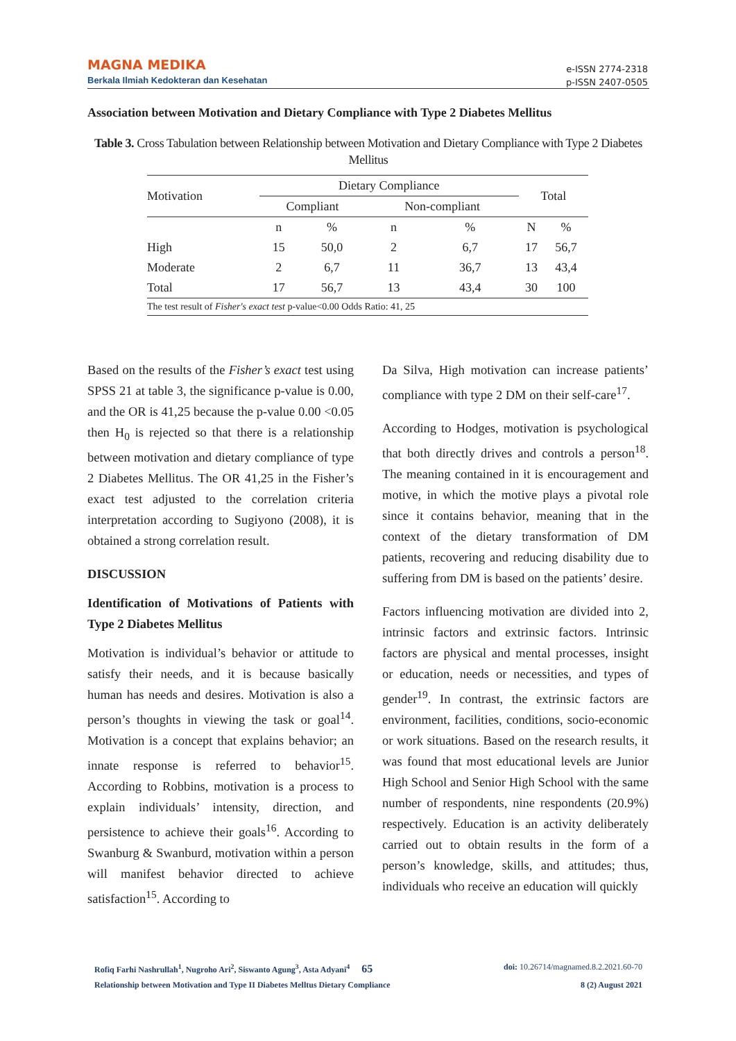MAGNA MEDIKA
Berkala Ilmiah Kedokteran dan Kesehatan
e-ISSN 2774-2318
p-ISSN 2407-0505
Association between Motivation and Dietary Compliance with Type 2 Diabetes Mellitus
Table 3. Cross Tabulation between Relationship between Motivation and Dietary Compliance with Type 2 Diabetes Mellitus
| Motivation | Dietary Compliance | | | | Total | |
| --- | --- | --- | --- | --- | --- | --- |
| | Compliant | | Non-compliant | | | |
| | n | % | n | % | N | % |
| High | 15 | 50,0 | 2 | 6,7 | 17 | 56,7 |
| Moderate | 2 | 6,7 | 11 | 36,7 | 13 | 43,4 |
| Total | 17 | 56,7 | 13 | 43,4 | 30 | 100 |
| The test result of Fisher's exact test p-value<0.00 Odds Ratio: 41, 25 | | | | | | |
Based on the results of the Fisher’s exact test using SPSS 21 at table 3, the significance p-value is 0.00, and the OR is 41,25 because the p-value 0.00 <0.05 then H<sub>0</sub> is rejected so that there is a relationship between motivation and dietary compliance of type 2 Diabetes Mellitus. The OR 41,25 in the Fisher’s exact test adjusted to the correlation criteria interpretation according to Sugiyono (2008), it is obtained a strong correlation result.
DISCUSSION
Identification of Motivations of Patients with Type 2 Diabetes Mellitus
Motivation is individual’s behavior or attitude to satisfy their needs, and it is because basically human has needs and desires. Motivation is also a person’s thoughts in viewing the task or goal<sup>14</sup>. Motivation is a concept that explains behavior; an innate response is referred to behavior<sup>15</sup>. According to Robbins, motivation is a process to explain individuals’ intensity, direction, and persistence to achieve their goals<sup>16</sup>. According to Swanburg & Swanburd, motivation within a person will manifest behavior directed to achieve satisfaction<sup>15</sup>. According to
Da Silva, High motivation can increase patients’ compliance with type 2 DM on their self-care<sup>17</sup>.
According to Hodges, motivation is psychological that both directly drives and controls a person<sup>18</sup>. The meaning contained in it is encouragement and motive, in which the motive plays a pivotal role since it contains behavior, meaning that in the context of the dietary transformation of DM patients, recovering and reducing disability due to suffering from DM is based on the patients’ desire.
Factors influencing motivation are divided into 2, intrinsic factors and extrinsic factors. Intrinsic factors are physical and mental processes, insight or education, needs or necessities, and types of gender<sup>19</sup>. In contrast, the extrinsic factors are environment, facilities, conditions, socio-economic or work situations. Based on the research results, it was found that most educational levels are Junior High School and Senior High School with the same number of respondents, nine respondents (20.9%) respectively. Education is an activity deliberately carried out to obtain results in the form of a person’s knowledge, skills, and attitudes; thus, individuals who receive an education will quickly
Rofiq Farhi Nashrullah<sup>1</sup>, Nugroho Ari<sup>2</sup>, Siswanto Agung<sup>3</sup>, Asta Adyani<sup>4</sup> 65 doi: 10.26714/magnamed.8.2.2021.60-70
Relationship between Motivation and Type II Diabetes Melltus Dietary Compliance 8 (2) August 2021